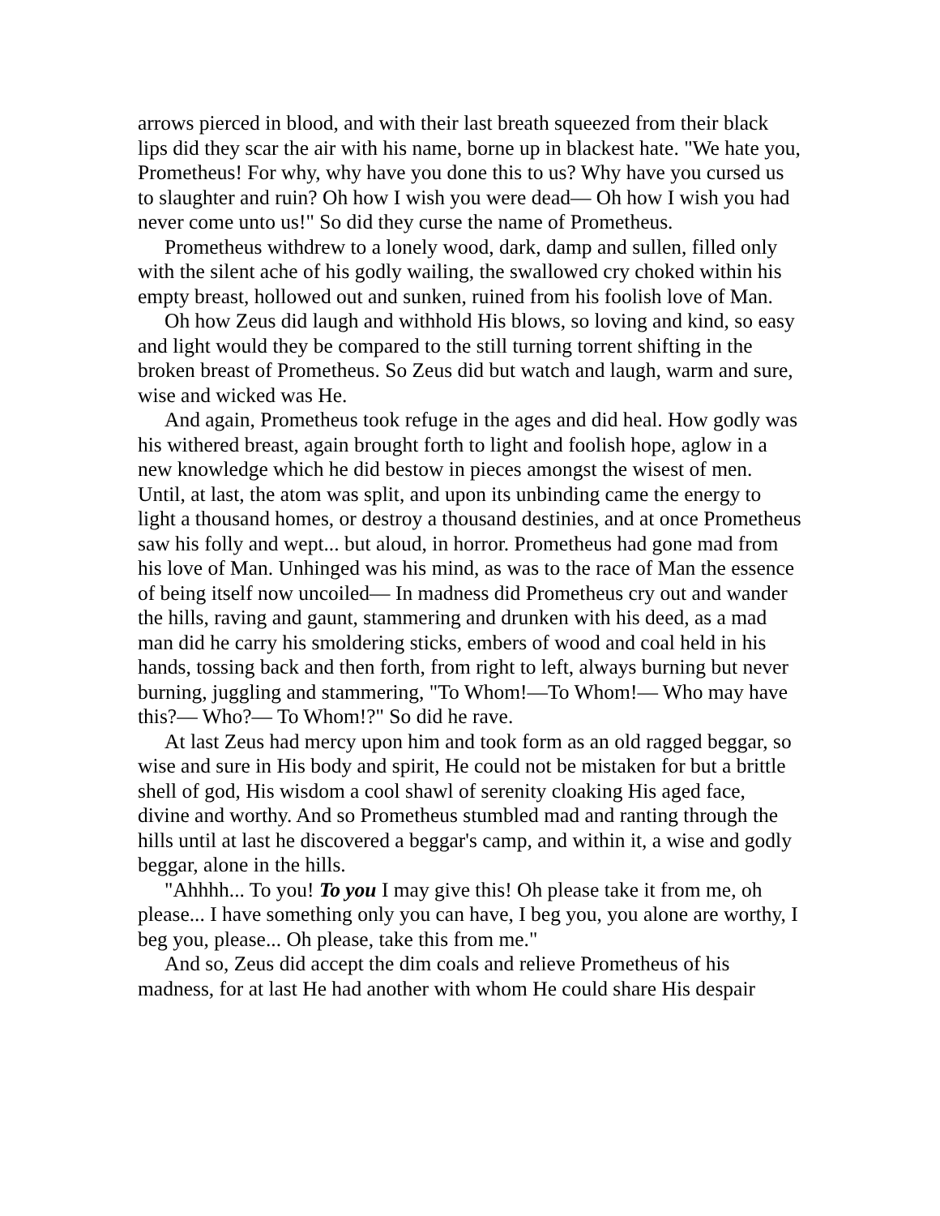arrows pierced in blood, and with their last breath squeezed from their black lips did they scar the air with his name, borne up in blackest hate. "We hate you, Prometheus! For why, why have you done this to us? Why have you cursed us to slaughter and ruin? Oh how I wish you were dead— Oh how I wish you had never come unto us!" So did they curse the name of Prometheus.
Prometheus withdrew to a lonely wood, dark, damp and sullen, filled only with the silent ache of his godly wailing, the swallowed cry choked within his empty breast, hollowed out and sunken, ruined from his foolish love of Man.
Oh how Zeus did laugh and withhold His blows, so loving and kind, so easy and light would they be compared to the still turning torrent shifting in the broken breast of Prometheus. So Zeus did but watch and laugh, warm and sure, wise and wicked was He.
And again, Prometheus took refuge in the ages and did heal. How godly was his withered breast, again brought forth to light and foolish hope, aglow in a new knowledge which he did bestow in pieces amongst the wisest of men. Until, at last, the atom was split, and upon its unbinding came the energy to light a thousand homes, or destroy a thousand destinies, and at once Prometheus saw his folly and wept... but aloud, in horror. Prometheus had gone mad from his love of Man. Unhinged was his mind, as was to the race of Man the essence of being itself now uncoiled— In madness did Prometheus cry out and wander the hills, raving and gaunt, stammering and drunken with his deed, as a mad man did he carry his smoldering sticks, embers of wood and coal held in his hands, tossing back and then forth, from right to left, always burning but never burning, juggling and stammering, "To Whom!—To Whom!— Who may have this?— Who?— To Whom!?" So did he rave.
At last Zeus had mercy upon him and took form as an old ragged beggar, so wise and sure in His body and spirit, He could not be mistaken for but a brittle shell of god, His wisdom a cool shawl of serenity cloaking His aged face, divine and worthy. And so Prometheus stumbled mad and ranting through the hills until at last he discovered a beggar's camp, and within it, a wise and godly beggar, alone in the hills.
"Ahhhh... To you! To you I may give this! Oh please take it from me, oh please... I have something only you can have, I beg you, you alone are worthy, I beg you, please... Oh please, take this from me."
And so, Zeus did accept the dim coals and relieve Prometheus of his madness, for at last He had another with whom He could share His despair